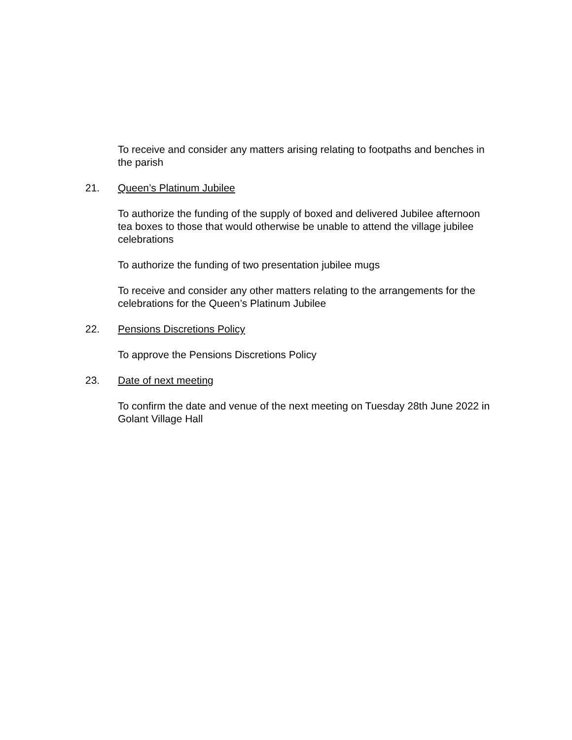To receive and consider any matters arising relating to footpaths and benches in the parish
21. Queen’s Platinum Jubilee
To authorize the funding of the supply of boxed and delivered Jubilee afternoon tea boxes to those that would otherwise be unable to attend the village jubilee celebrations
To authorize the funding of two presentation jubilee mugs
To receive and consider any other matters relating to the arrangements for the celebrations for the Queen’s Platinum Jubilee
22. Pensions Discretions Policy
To approve the Pensions Discretions Policy
23. Date of next meeting
To confirm the date and venue of the next meeting on Tuesday 28th June 2022 in Golant Village Hall